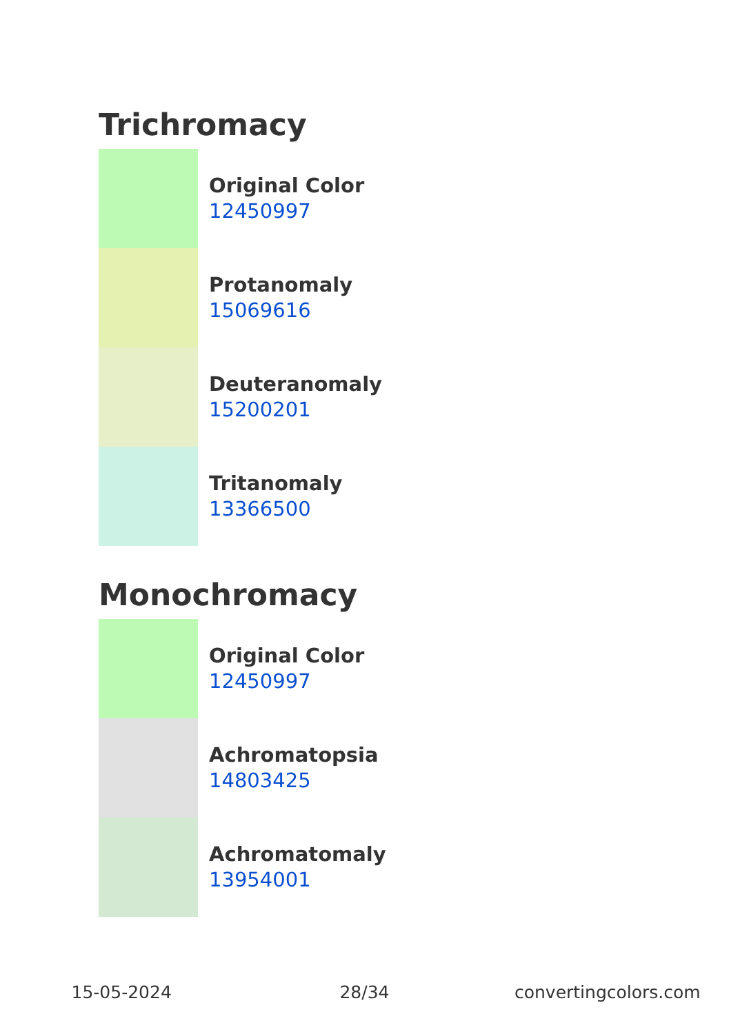Trichromacy
Original Color
12450997
Protanomaly
15069616
Deuteranomaly
15200201
Tritanomaly
13366500
Monochromacy
Original Color
12450997
Achromatopsia
14803425
Achromatomaly
13954001
15-05-2024 28/34 convertingcolors.com